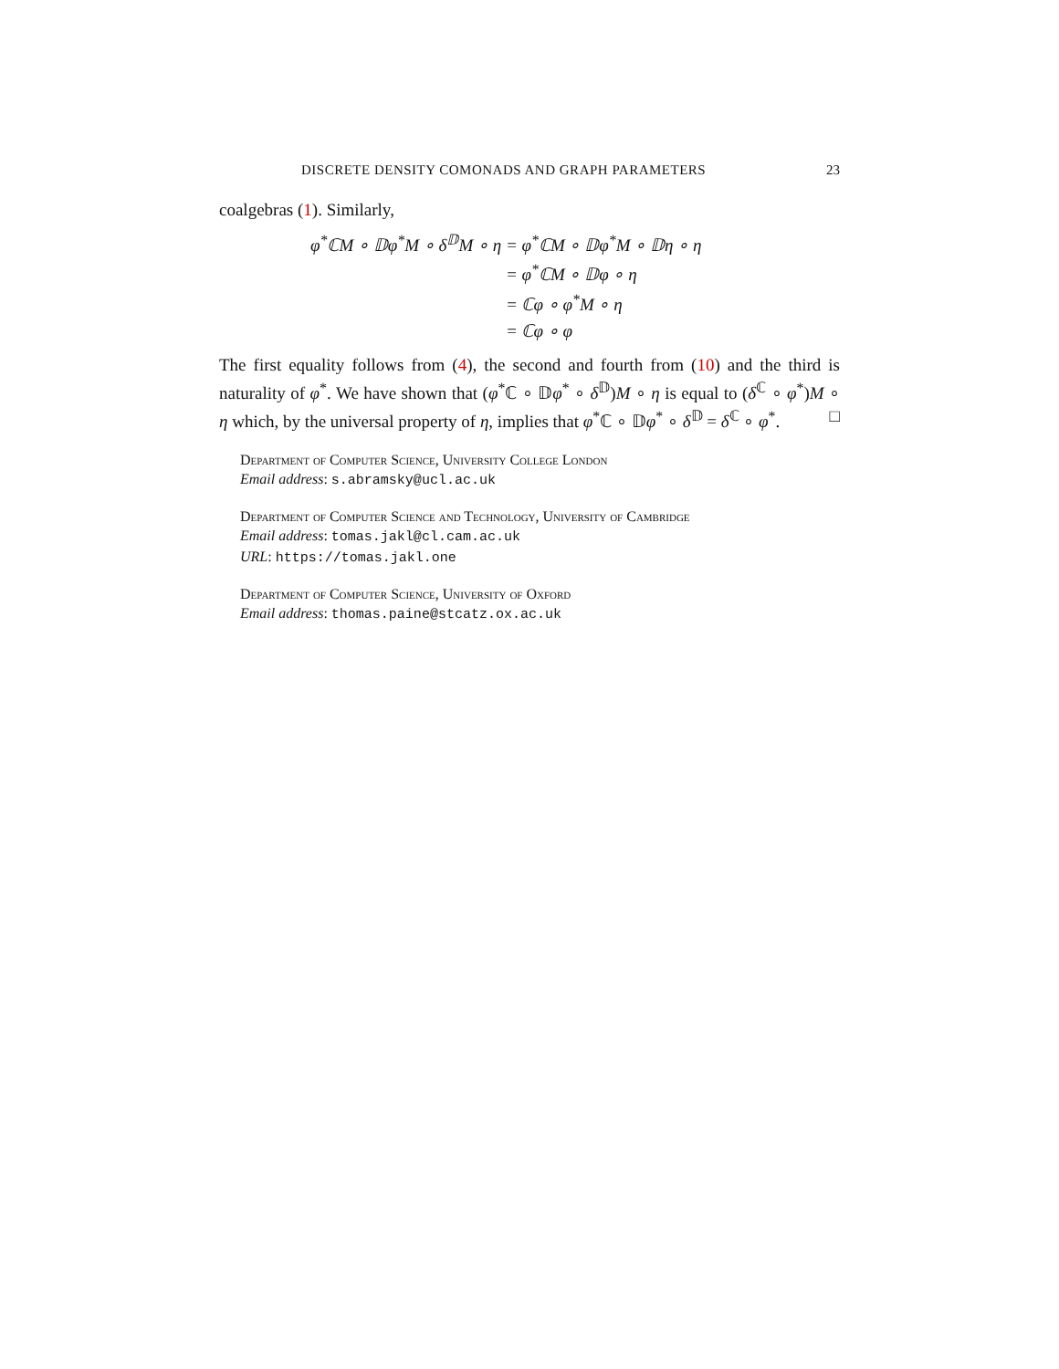DISCRETE DENSITY COMONADS AND GRAPH PARAMETERS 23
coalgebras (1). Similarly,
| φ<sup>*</sup>ℂM ∘ 𝔻φ<sup>*</sup>M ∘ δ<sup>𝔻</sup>M ∘ η | = φ<sup>*</sup>ℂM ∘ 𝔻φ<sup>*</sup>M ∘ 𝔻η ∘ η |
| | = φ<sup>*</sup>ℂM ∘ 𝔻φ ∘ η |
| | = ℂφ ∘ φ<sup>*</sup>M ∘ η |
| | = ℂφ ∘ φ |
The first equality follows from (4), the second and fourth from (10) and the third is naturality of φ<sup>*</sup>. We have shown that (φ<sup>*</sup>ℂ ∘ 𝔻φ<sup>*</sup> ∘ δ<sup>𝔻</sup>)M ∘ η is equal to (δ<sup>ℂ</sup> ∘ φ<sup>*</sup>)M ∘ η which, by the universal property of η, implies that φ<sup>*</sup>ℂ ∘ 𝔻φ<sup>*</sup> ∘ δ<sup>𝔻</sup> = δ<sup>ℂ</sup> ∘ φ<sup>*</sup>. □
Department of Computer Science, University College London
Email address: s.abramsky@ucl.ac.uk
Department of Computer Science and Technology, University of Cambridge
Email address: tomas.jakl@cl.cam.ac.uk
URL: https://tomas.jakl.one
Department of Computer Science, University of Oxford
Email address: thomas.paine@stcatz.ox.ac.uk